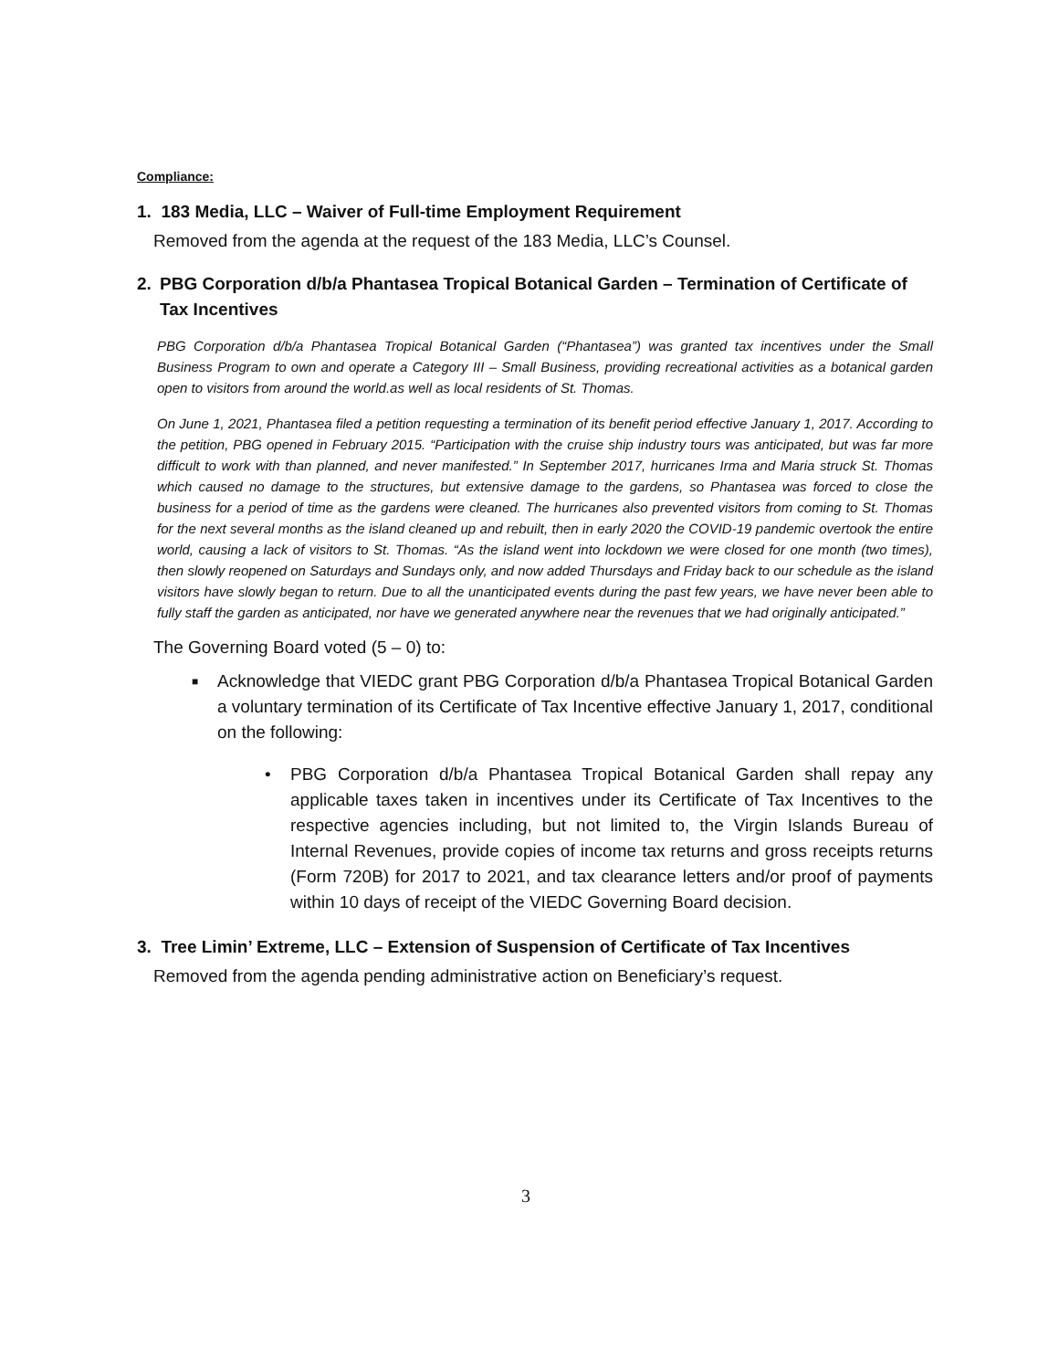Compliance:
1. 183 Media, LLC – Waiver of Full-time Employment Requirement
Removed from the agenda at the request of the 183 Media, LLC’s Counsel.
2. PBG Corporation d/b/a Phantasea Tropical Botanical Garden – Termination of Certificate of Tax Incentives
PBG Corporation d/b/a Phantasea Tropical Botanical Garden (“Phantasea”) was granted tax incentives under the Small Business Program to own and operate a Category III – Small Business, providing recreational activities as a botanical garden open to visitors from around the world.as well as local residents of St. Thomas.
On June 1, 2021, Phantasea filed a petition requesting a termination of its benefit period effective January 1, 2017. According to the petition, PBG opened in February 2015. “Participation with the cruise ship industry tours was anticipated, but was far more difficult to work with than planned, and never manifested.” In September 2017, hurricanes Irma and Maria struck St. Thomas which caused no damage to the structures, but extensive damage to the gardens, so Phantasea was forced to close the business for a period of time as the gardens were cleaned. The hurricanes also prevented visitors from coming to St. Thomas for the next several months as the island cleaned up and rebuilt, then in early 2020 the COVID-19 pandemic overtook the entire world, causing a lack of visitors to St. Thomas. “As the island went into lockdown we were closed for one month (two times), then slowly reopened on Saturdays and Sundays only, and now added Thursdays and Friday back to our schedule as the island visitors have slowly began to return. Due to all the unanticipated events during the past few years, we have never been able to fully staff the garden as anticipated, nor have we generated anywhere near the revenues that we had originally anticipated.”
The Governing Board voted (5 – 0) to:
■ Acknowledge that VIEDC grant PBG Corporation d/b/a Phantasea Tropical Botanical Garden a voluntary termination of its Certificate of Tax Incentive effective January 1, 2017, conditional on the following:
• PBG Corporation d/b/a Phantasea Tropical Botanical Garden shall repay any applicable taxes taken in incentives under its Certificate of Tax Incentives to the respective agencies including, but not limited to, the Virgin Islands Bureau of Internal Revenues, provide copies of income tax returns and gross receipts returns (Form 720B) for 2017 to 2021, and tax clearance letters and/or proof of payments within 10 days of receipt of the VIEDC Governing Board decision.
3. Tree Limin’ Extreme, LLC – Extension of Suspension of Certificate of Tax Incentives
Removed from the agenda pending administrative action on Beneficiary’s request.
3